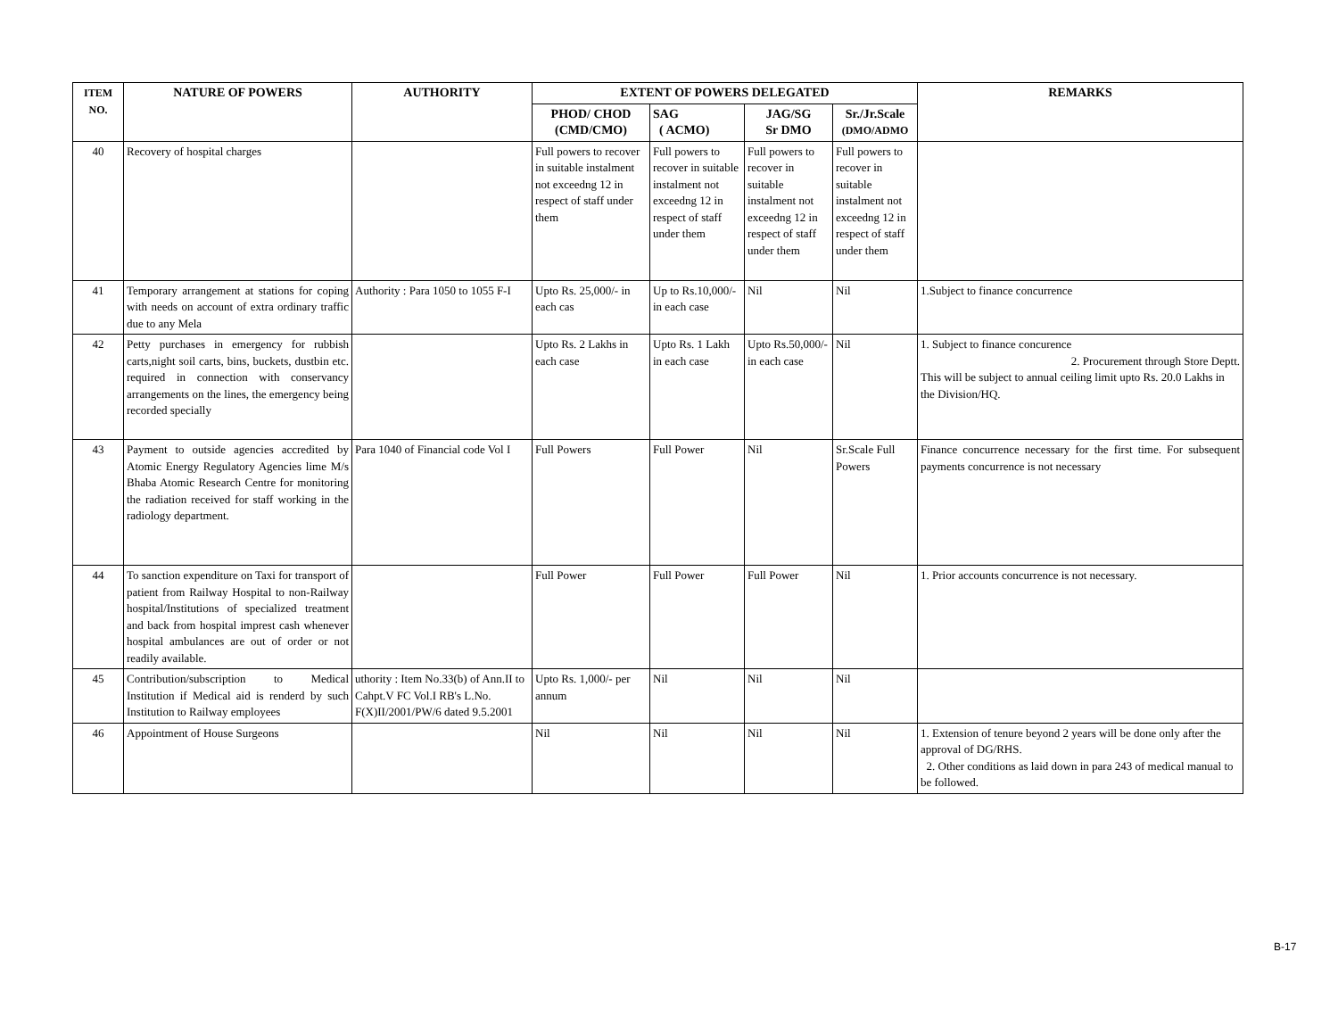| ITEM NO. | NATURE OF POWERS | AUTHORITY | EXTENT OF POWERS DELEGATED | | | | REMARKS |
| --- | --- | --- | --- | --- | --- | --- | --- |
| | | | PHOD/ CHOD (CMD/CMO) | SAG ( ACMO) | JAG/SG Sr DMO | Sr./Jr.Scale (DMO/ADMO | |
| 40 | Recovery of hospital charges | | Full powers to recover in suitable instalment not exceedng 12 in respect of staff under them | Full powers to recover in suitable instalment not exceedng 12 in respect of staff under them | Full powers to recover in suitable instalment not exceedng 12 in respect of staff under them | Full powers to recover in suitable instalment not exceedng 12 in respect of staff under them | |
| 41 | Temporary arrangement at stations for coping with needs on account of extra ordinary traffic due to any Mela | Authority : Para 1050 to 1055 F-I | Upto Rs. 25,000/- in each cas | Up to Rs.10,000/- in each case | Nil | Nil | 1.Subject to finance concurrence |
| 42 | Petty purchases in emergency for rubbish carts,night soil carts, bins, buckets, dustbin etc. required in connection with conservancy arrangements on the lines, the emergency being recorded specially | | Upto Rs. 2 Lakhs in each case | Upto Rs. 1 Lakh in each case | Upto Rs.50,000/- in each case | Nil | 1. Subject to finance concurence 2. Procurement through Store Deptt. This will be subject to annual ceiling limit upto Rs. 20.0 Lakhs in the Division/HQ. |
| 43 | Payment to outside agencies accredited by Atomic Energy Regulatory Agencies lime M/s Bhaba Atomic Research Centre for monitoring the radiation received for staff working in the radiology department. | Para 1040 of Financial code Vol I | Full Powers | Full Power | Nil | Sr.Scale Full Powers | Finance concurrence necessary for the first time. For subsequent payments concurrence is not necessary |
| 44 | To sanction expenditure on Taxi for transport of patient from Railway Hospital to non-Railway hospital/Institutions of specialized treatment and back from hospital imprest cash whenever hospital ambulances are out of order or not readily available. | | Full Power | Full Power | Full Power | Nil | 1. Prior accounts concurrence is not necessary. |
| 45 | Contribution/subscription to Medical Institution if Medical aid is renderd by such Institution to Railway employees | uthority : Item No.33(b) of Ann.II to Cahpt.V FC Vol.I RB's L.No. F(X)II/2001/PW/6 dated 9.5.2001 | Upto Rs. 1,000/- per annum | Nil | Nil | Nil | |
| 46 | Appointment of House Surgeons | | Nil | Nil | Nil | Nil | 1. Extension of tenure beyond 2 years will be done only after the approval of DG/RHS. 2. Other conditions as laid down in para 243 of medical manual to be followed. |
B-17